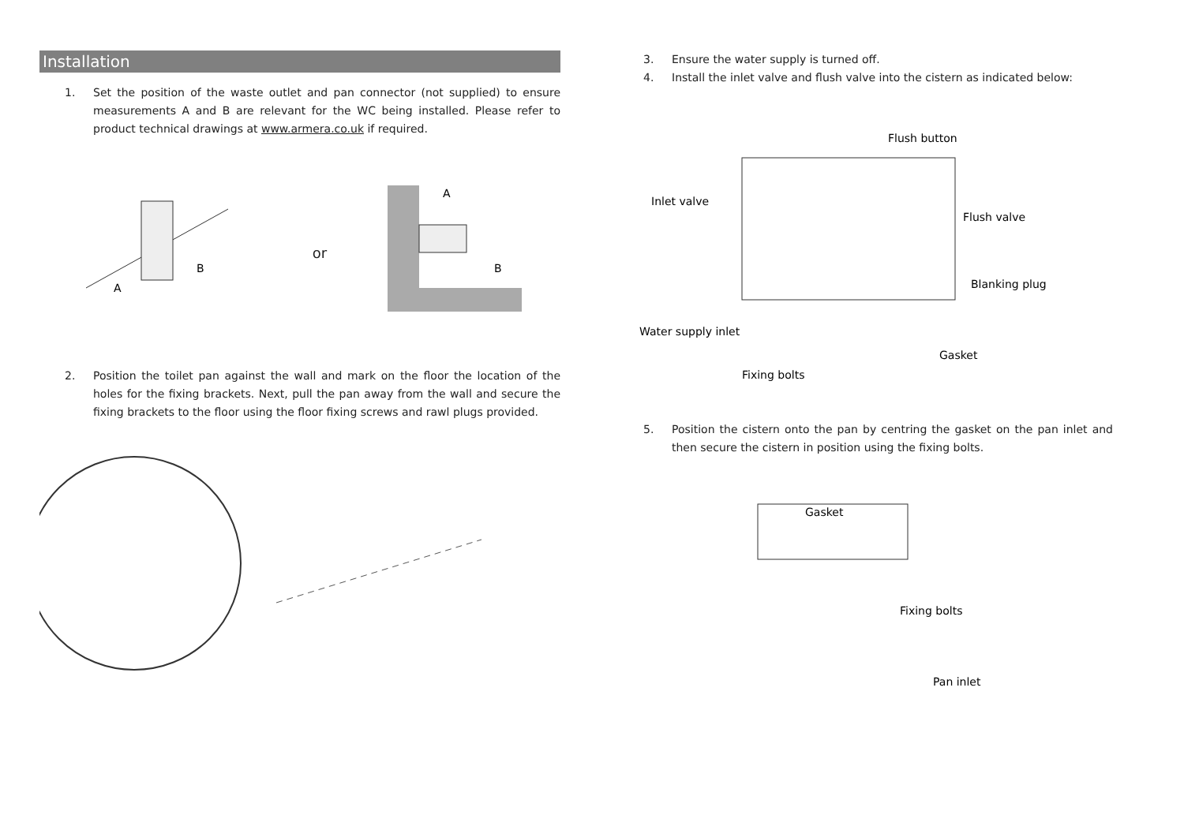Installation
1. Set the position of the waste outlet and pan connector (not supplied) to ensure measurements A and B are relevant for the WC being installed. Please refer to product technical drawings at www.armera.co.uk if required.
A
B
or
A
B
2. Position the toilet pan against the wall and mark on the floor the location of the holes for the fixing brackets. Next, pull the pan away from the wall and secure the fixing brackets to the floor using the floor fixing screws and rawl plugs provided.
3. Ensure the water supply is turned off.
4. Install the inlet valve and flush valve into the cistern as indicated below:
Flush button
Inlet valve
Flush valve
Blanking plug
Water supply inlet
Gasket
Fixing bolts
5. Position the cistern onto the pan by centring the gasket on the pan inlet and then secure the cistern in position using the fixing bolts.
Gasket
Fixing bolts
Pan inlet